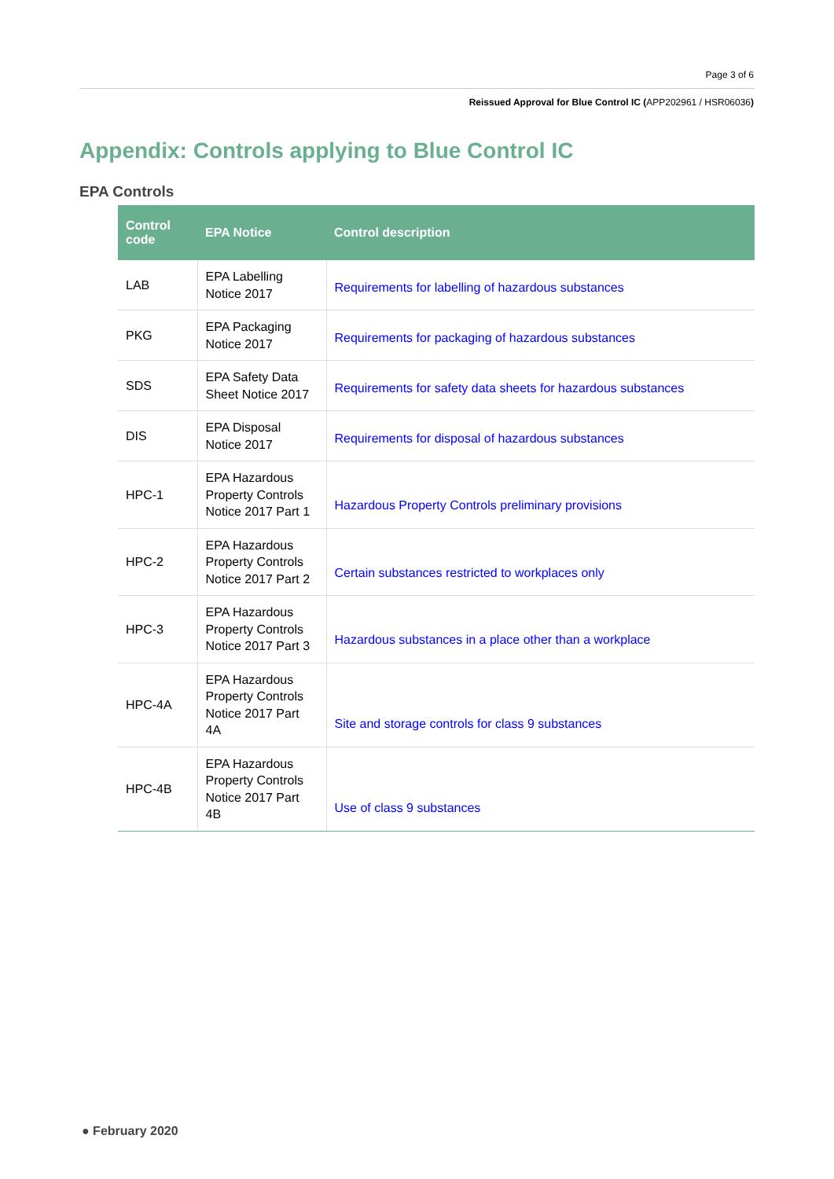Page 3 of 6
Reissued Approval for Blue Control IC (APP202961 / HSR06036)
Appendix: Controls applying to Blue Control IC
EPA Controls
| Control code | EPA Notice | Control description |
| --- | --- | --- |
| LAB | EPA Labelling Notice 2017 | Requirements for labelling of hazardous substances |
| PKG | EPA Packaging Notice 2017 | Requirements for packaging of hazardous substances |
| SDS | EPA Safety Data Sheet Notice 2017 | Requirements for safety data sheets for hazardous substances |
| DIS | EPA Disposal Notice 2017 | Requirements for disposal of hazardous substances |
| HPC-1 | EPA Hazardous Property Controls Notice 2017 Part 1 | Hazardous Property Controls preliminary provisions |
| HPC-2 | EPA Hazardous Property Controls Notice 2017 Part 2 | Certain substances restricted to workplaces only |
| HPC-3 | EPA Hazardous Property Controls Notice 2017 Part 3 | Hazardous substances in a place other than a workplace |
| HPC-4A | EPA Hazardous Property Controls Notice 2017 Part 4A | Site and storage controls for class 9 substances |
| HPC-4B | EPA Hazardous Property Controls Notice 2017 Part 4B | Use of class 9 substances |
● February 2020